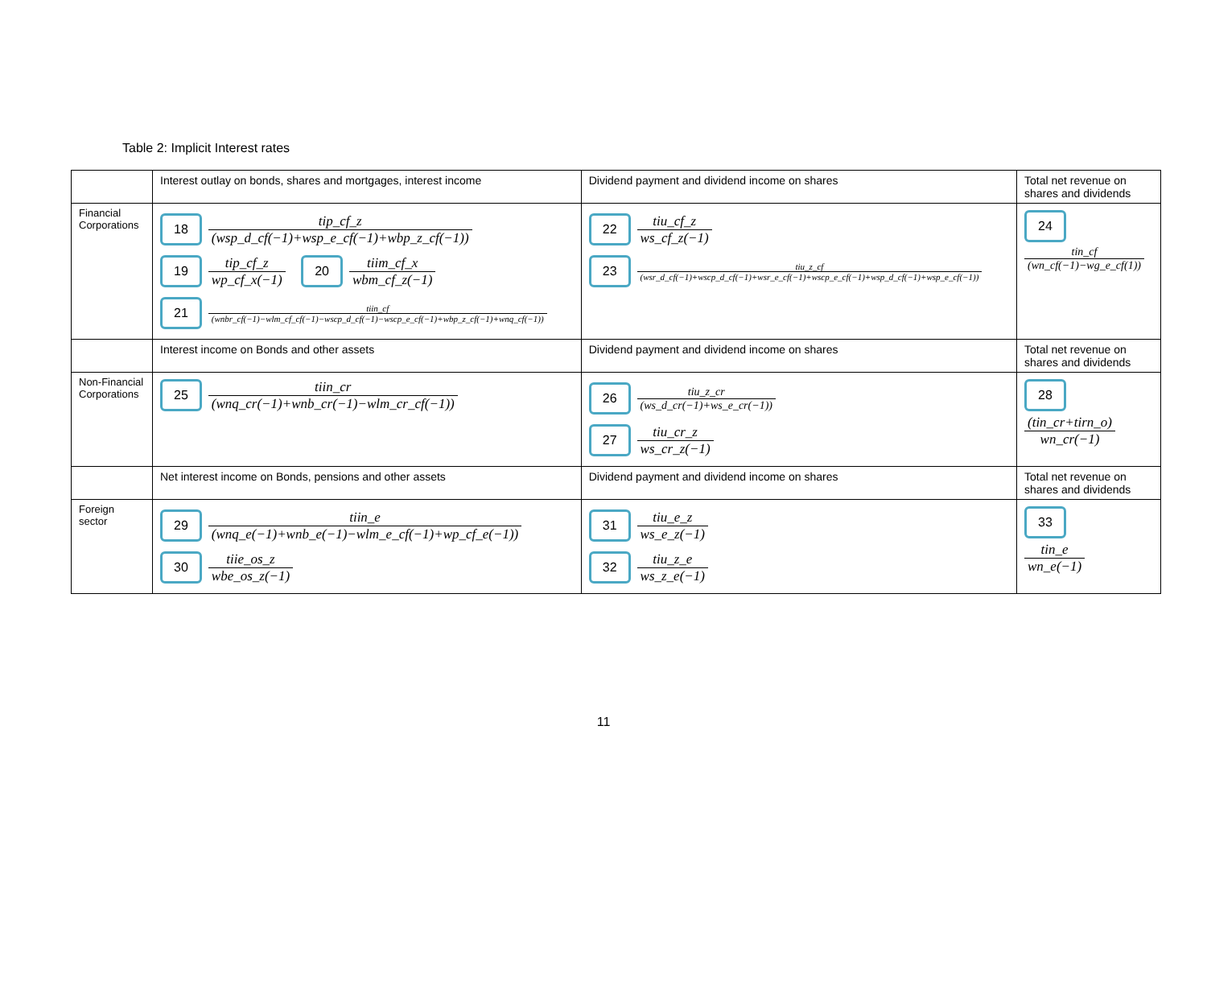Table 2: Implicit Interest rates
| | Interest outlay on bonds, shares and mortgages, interest income | Dividend payment and dividend income on shares | Total net revenue on shares and dividends |
| Financial Corporations | 18 tip_cf_z (wsp_d_cf(−1)+wsp_e_cf(−1)+wbp_z_cf(−1)) 19 tip_cf_z wp_cf_x(−1) 20 tiim_cf_x wbm_cf_z(−1) 21 tiin_cf (wnbr_cf(−1)−wlm_cf_cf(−1)−wscp_d_cf(−1)−wscp_e_cf(−1)+wbp_z_cf(−1)+wnq_cf(−1)) | 22 tiu_cf_z ws_cf_z(−1) 23 tiu_z_cf (wsr_d_cf(−1)+wscp_d_cf(−1)+wsr_e_cf(−1)+wscp_e_cf(−1)+wsp_d_cf(−1)+wsp_e_cf(−1)) | 24 tin_cf (wn_cf(−1)−wg_e_cf(1)) |
| | Interest income on Bonds and other assets | Dividend payment and dividend income on shares | Total net revenue on shares and dividends |
| Non-Financial Corporations | 25 tiin_cr (wnq_cr(−1)+wnb_cr(−1)−wlm_cr_cf(−1)) | 26 tiu_z_cr (ws_d_cr(−1)+ws_e_cr(−1)) 27 tiu_cr_z ws_cr_z(−1) | 28 (tin_cr+tirn_o) wn_cr(−1) |
| | Net interest income on Bonds, pensions and other assets | Dividend payment and dividend income on shares | Total net revenue on shares and dividends |
| Foreign sector | 29 tiin_e (wnq_e(−1)+wnb_e(−1)−wlm_e_cf(−1)+wp_cf_e(−1)) 30 tiie_os_z wbe_os_z(−1) | 31 tiu_e_z ws_e_z(−1) 32 tiu_z_e ws_z_e(−1) | 33 tin_e wn_e(−1) |
11